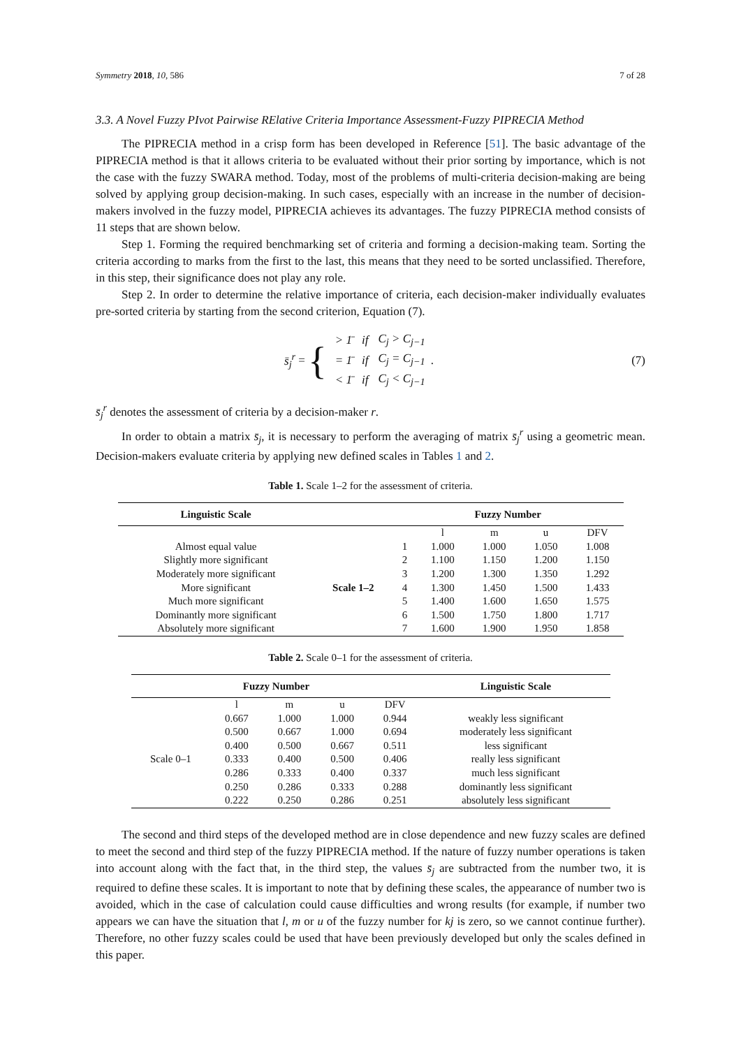Symmetry 2018, 10, 586 7 of 28
3.3. A Novel Fuzzy PIvot Pairwise RElative Criteria Importance Assessment-Fuzzy PIPRECIA Method
The PIPRECIA method in a crisp form has been developed in Reference [51]. The basic advantage of the PIPRECIA method is that it allows criteria to be evaluated without their prior sorting by importance, which is not the case with the fuzzy SWARA method. Today, most of the problems of multi-criteria decision-making are being solved by applying group decision-making. In such cases, especially with an increase in the number of decision-makers involved in the fuzzy model, PIPRECIA achieves its advantages. The fuzzy PIPRECIA method consists of 11 steps that are shown below.
Step 1. Forming the required benchmarking set of criteria and forming a decision-making team. Sorting the criteria according to marks from the first to the last, this means that they need to be sorted unclassified. Therefore, in this step, their significance does not play any role.
Step 2. In order to determine the relative importance of criteria, each decision-maker individually evaluates pre-sorted criteria by starting from the second criterion, Equation (7).
s̄<sub>j</sub><sup>r</sup> = {
| > 1̄ | if | C<sub>j</sub> > C<sub>j−1</sub> |
| = 1̄ | if | C<sub>j</sub> = C<sub>j−1</sub> |
| < 1̄ | if | C<sub>j</sub> < C<sub>j−1</sub> |
.
(7)
s̄<sub>j</sub><sup>r</sup> denotes the assessment of criteria by a decision-maker r.
In order to obtain a matrix s̄<sub>j</sub>, it is necessary to perform the averaging of matrix s̄<sub>j</sub><sup>r</sup> using a geometric mean. Decision-makers evaluate criteria by applying new defined scales in Tables 1 and 2.
Table 1. Scale 1–2 for the assessment of criteria.
| Linguistic Scale | | Fuzzy Number | | | | |
| --- | --- | --- | --- | --- | --- | --- |
| | | | l | m | u | DFV |
| Almost equal value | Scale 1–2 | 1 | 1.000 | 1.000 | 1.050 | 1.008 |
| Slightly more significant | | 2 | 1.100 | 1.150 | 1.200 | 1.150 |
| Moderately more significant | | 3 | 1.200 | 1.300 | 1.350 | 1.292 |
| More significant | | 4 | 1.300 | 1.450 | 1.500 | 1.433 |
| Much more significant | | 5 | 1.400 | 1.600 | 1.650 | 1.575 |
| Dominantly more significant | | 6 | 1.500 | 1.750 | 1.800 | 1.717 |
| Absolutely more significant | | 7 | 1.600 | 1.900 | 1.950 | 1.858 |
Table 2. Scale 0–1 for the assessment of criteria.
| Fuzzy Number | | | | | Linguistic Scale |
| --- | --- | --- | --- | --- | --- |
| | l | m | u | DFV | |
| Scale 0–1 | 0.667 | 1.000 | 1.000 | 0.944 | weakly less significant |
| | 0.500 | 0.667 | 1.000 | 0.694 | moderately less significant |
| | 0.400 | 0.500 | 0.667 | 0.511 | less significant |
| | 0.333 | 0.400 | 0.500 | 0.406 | really less significant |
| | 0.286 | 0.333 | 0.400 | 0.337 | much less significant |
| | 0.250 | 0.286 | 0.333 | 0.288 | dominantly less significant |
| | 0.222 | 0.250 | 0.286 | 0.251 | absolutely less significant |
The second and third steps of the developed method are in close dependence and new fuzzy scales are defined to meet the second and third step of the fuzzy PIPRECIA method. If the nature of fuzzy number operations is taken into account along with the fact that, in the third step, the values s̄<sub>j</sub> are subtracted from the number two, it is required to define these scales. It is important to note that by defining these scales, the appearance of number two is avoided, which in the case of calculation could cause difficulties and wrong results (for example, if number two appears we can have the situation that l, m or u of the fuzzy number for kj is zero, so we cannot continue further). Therefore, no other fuzzy scales could be used that have been previously developed but only the scales defined in this paper.